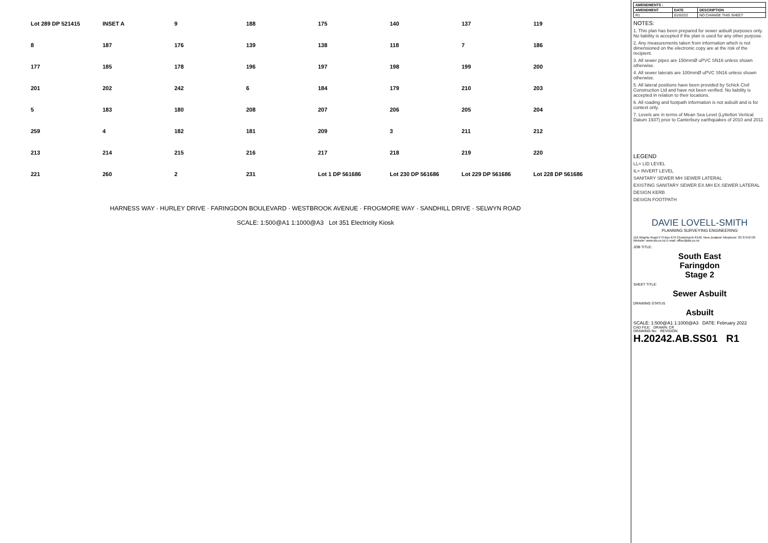Lot 289 DP 521415
INSET A
9
188
175
140
137
119
8
187
176
139
138
118
7
186
177
185
178
196
197
198
199
200
201
202
242
6
184
179
210
203
5
183
180
208
207
206
205
204
259
4
182
181
209
3
211
212
213
214
215
216
217
218
219
220
221
260
2
231
Lot 1 DP 561686
Lot 230 DP 561686
Lot 229 DP 561686
Lot 228 DP 561686
HARNESS WAY · HURLEY DRIVE · FARINGDON BOULEVARD · WESTBROOK AVENUE · FROGMORE WAY · SANDHILL DRIVE · SELWYN ROAD
SCALE: 1:500@A1 1:1000@A3 Lot 351 Electricity Kiosk
| AMENDMENTS : | | |
| --- | --- | --- |
| AMENDMENT | DATE | DESCRIPTION |
| R1 | 01/02/22 | NO CHANGE THIS SHEET |
NOTES:
1. This plan has been prepared for sewer asbuilt purposes only. No liability is accepted if the plan is used for any other purpose.
2. Any measurements taken from information which is not dimensioned on the electronic copy are at the risk of the recipient.
3. All sewer pipes are 150mmØ uPVC SN16 unless shown otherwise.
4. All sewer laterals are 100mmØ uPVC SN16 unless shown otherwise.
5. All lateral positions have been provided by Schick Civil Construction Ltd and have not been verified. No liability is accepted in relation to their locations.
6. All roading and footpath information is not asbuilt and is for context only.
7. Levels are in terms of Mean Sea Level (Lyttelton Vertical Datum 1937) prior to Canterbury earthquakes of 2010 and 2011
LEGEND
LL= LID LEVEL
IL= INVERT LEVEL
SANITARY SEWER MH SEWER LATERAL
EXISTING SANITARY SEWER EX.MH EX.SEWER LATERAL
DESIGN KERB
DESIGN FOOTPATH
DAVIE LOVELL-SMITH
PLANNING SURVEYING ENGINEERING
116 Wrights Road P O Box 679 Christchurch 8140, New Zealand Telephone: 03 379-0793 Website: www.dls.co.nz E-mail: office@dls.co.nz
JOB TITLE:
South East
Faringdon
Stage 2
SHEET TITLE:
Sewer Asbuilt
DRAWING STATUS
Asbuilt
SCALE: 1:500@A1 1:1000@A3 DATE: February 2022
CAD FILE: DRAWN: CR
DRAWING No: REVISION:
H.20242.AB.SS01 R1